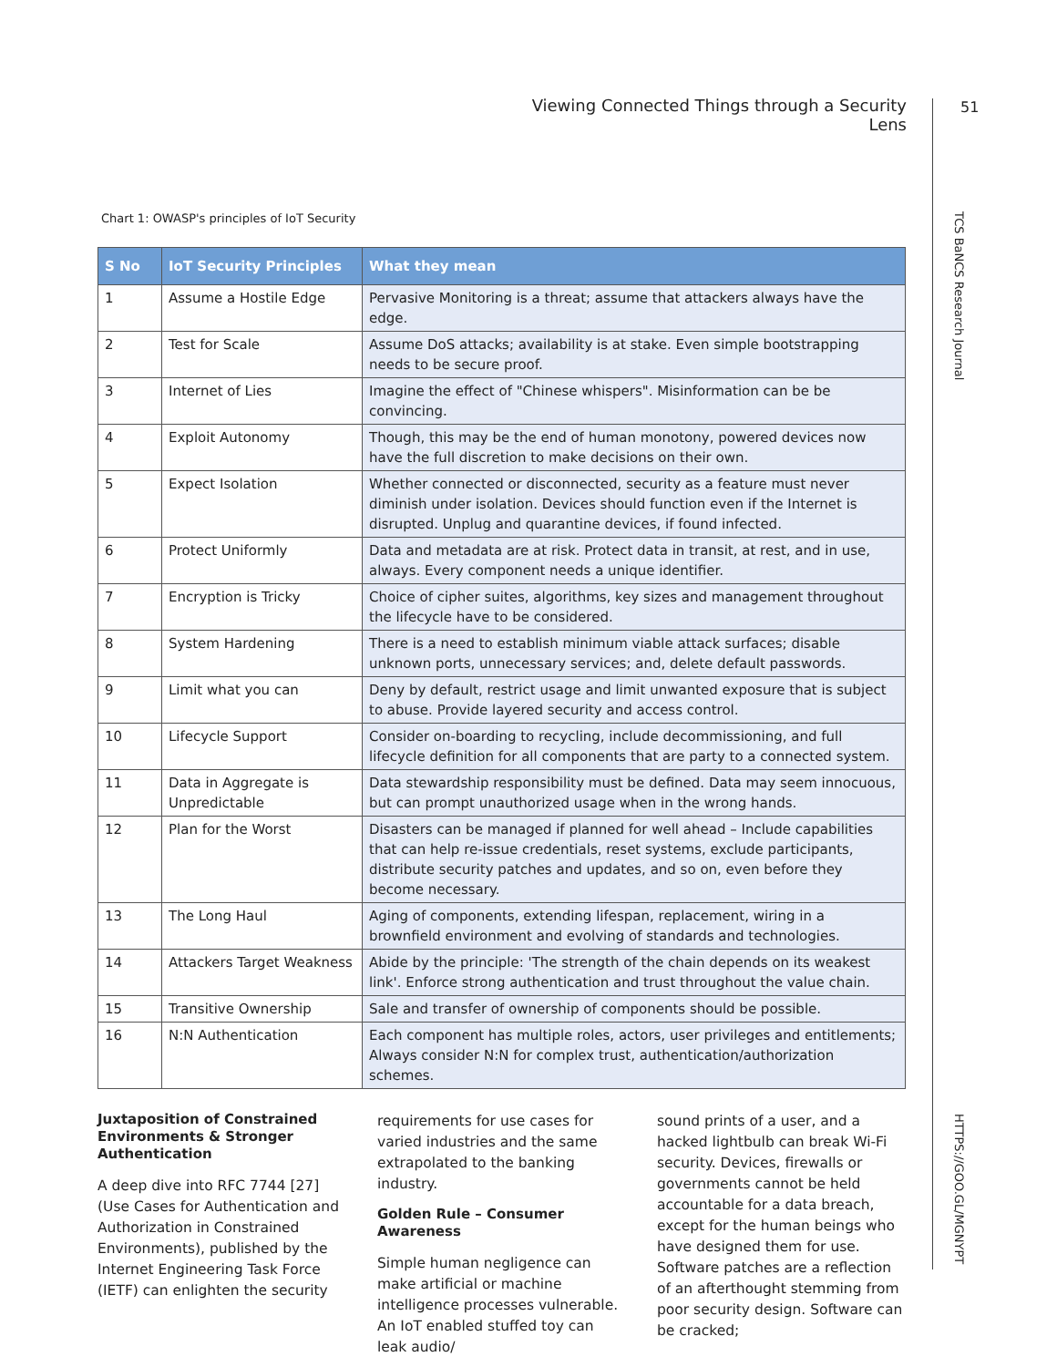Viewing Connected Things through a Security Lens
51
TCS BaNCS Research Journal
HTTPS://GOO.GL/MGNYPT
Chart 1: OWASP's principles of IoT Security
| S No | IoT Security Principles | What they mean |
| --- | --- | --- |
| 1 | Assume a Hostile Edge | Pervasive Monitoring is a threat; assume that attackers always have the edge. |
| 2 | Test for Scale | Assume DoS attacks; availability is at stake. Even simple bootstrapping needs to be secure proof. |
| 3 | Internet of Lies | Imagine the effect of "Chinese whispers". Misinformation can be be convincing. |
| 4 | Exploit Autonomy | Though, this may be the end of human monotony, powered devices now have the full discretion to make decisions on their own. |
| 5 | Expect Isolation | Whether connected or disconnected, security as a feature must never diminish under isolation. Devices should function even if the Internet is disrupted. Unplug and quarantine devices, if found infected. |
| 6 | Protect Uniformly | Data and metadata are at risk. Protect data in transit, at rest, and in use, always. Every component needs a unique identifier. |
| 7 | Encryption is Tricky | Choice of cipher suites, algorithms, key sizes and management throughout the lifecycle have to be considered. |
| 8 | System Hardening | There is a need to establish minimum viable attack surfaces; disable unknown ports, unnecessary services; and, delete default passwords. |
| 9 | Limit what you can | Deny by default, restrict usage and limit unwanted exposure that is subject to abuse. Provide layered security and access control. |
| 10 | Lifecycle Support | Consider on-boarding to recycling, include decommissioning, and full lifecycle definition for all components that are party to a connected system. |
| 11 | Data in Aggregate is Unpredictable | Data stewardship responsibility must be defined. Data may seem innocuous, but can prompt unauthorized usage when in the wrong hands. |
| 12 | Plan for the Worst | Disasters can be managed if planned for well ahead – Include capabilities that can help re-issue credentials, reset systems, exclude participants, distribute security patches and updates, and so on, even before they become necessary. |
| 13 | The Long Haul | Aging of components, extending lifespan, replacement, wiring in a brownfield environment and evolving of standards and technologies. |
| 14 | Attackers Target Weakness | Abide by the principle: 'The strength of the chain depends on its weakest link'. Enforce strong authentication and trust throughout the value chain. |
| 15 | Transitive Ownership | Sale and transfer of ownership of components should be possible. |
| 16 | N:N Authentication | Each component has multiple roles, actors, user privileges and entitlements; Always consider N:N for complex trust, authentication/authorization schemes. |
Juxtaposition of Constrained Environments & Stronger Authentication
A deep dive into RFC 7744 [27] (Use Cases for Authentication and Authorization in Constrained Environments), published by the Internet Engineering Task Force (IETF) can enlighten the security
requirements for use cases for varied industries and the same extrapolated to the banking industry.
Golden Rule – Consumer Awareness
Simple human negligence can make artificial or machine intelligence processes vulnerable. An IoT enabled stuffed toy can leak audio/
sound prints of a user, and a hacked lightbulb can break Wi-Fi security. Devices, firewalls or governments cannot be held accountable for a data breach, except for the human beings who have designed them for use. Software patches are a reflection of an afterthought stemming from poor security design. Software can be cracked;